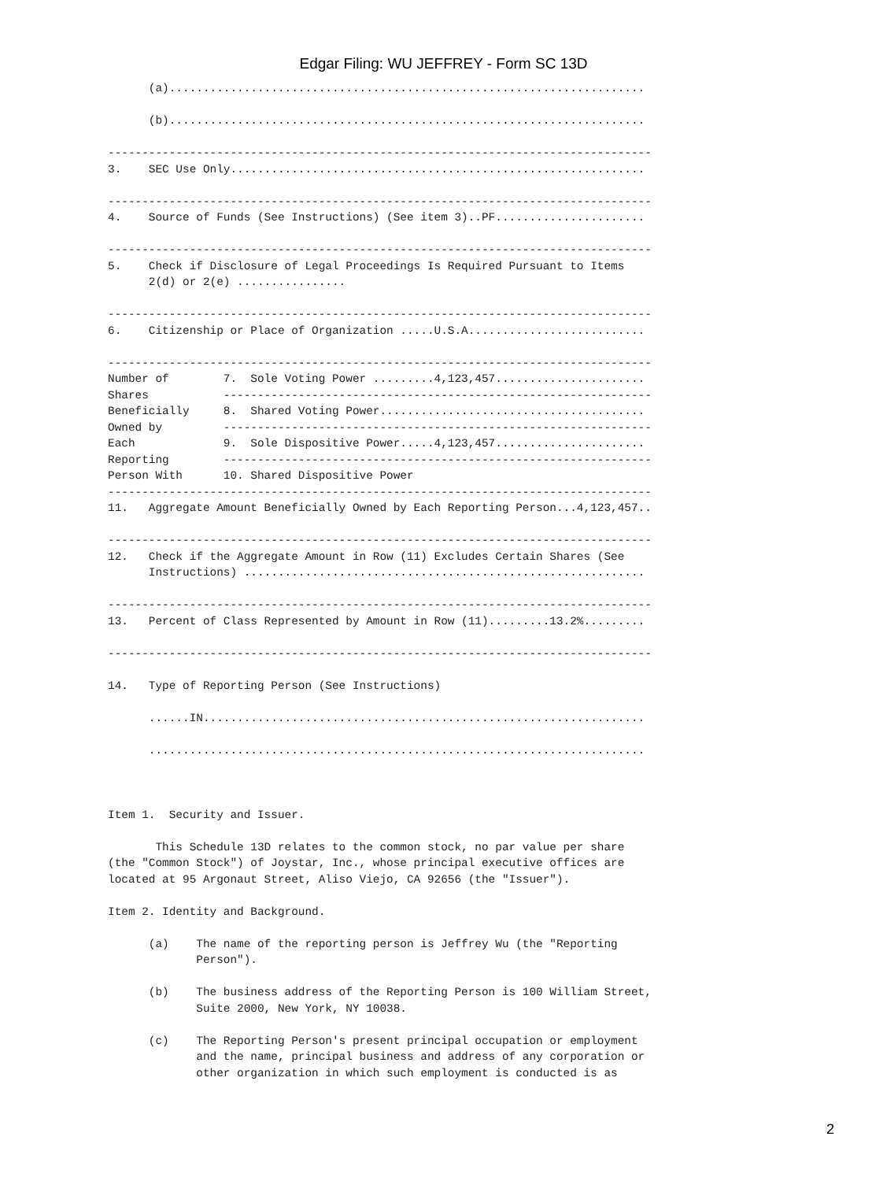Edgar Filing: WU JEFFREY - Form SC 13D
      (a)......................................................................

      (b)......................................................................

--------------------------------------------------------------------------------
3.    SEC Use Only.............................................................

--------------------------------------------------------------------------------
4.    Source of Funds (See Instructions) (See item 3)..PF......................

--------------------------------------------------------------------------------
5.    Check if Disclosure of Legal Proceedings Is Required Pursuant to Items
      2(d) or 2(e) ................

--------------------------------------------------------------------------------
6.    Citizenship or Place of Organization .....U.S.A..........................

--------------------------------------------------------------------------------
Number of        7.  Sole Voting Power .........4,123,457......................
Shares           ---------------------------------------------------------------
Beneficially     8.  Shared Voting Power.......................................
Owned by         ---------------------------------------------------------------
Each             9.  Sole Dispositive Power.....4,123,457......................
Reporting        ---------------------------------------------------------------
Person With      10. Shared Dispositive Power
--------------------------------------------------------------------------------
11.   Aggregate Amount Beneficially Owned by Each Reporting Person...4,123,457..

--------------------------------------------------------------------------------
12.   Check if the Aggregate Amount in Row (11) Excludes Certain Shares (See
      Instructions) ...........................................................

--------------------------------------------------------------------------------
13.   Percent of Class Represented by Amount in Row (11).........13.2%.........

--------------------------------------------------------------------------------

14.   Type of Reporting Person (See Instructions)

      ......IN.................................................................

      .........................................................................



Item 1.  Security and Issuer.

       This Schedule 13D relates to the common stock, no par value per share
(the "Common Stock") of Joystar, Inc., whose principal executive offices are
located at 95 Argonaut Street, Aliso Viejo, CA 92656 (the "Issuer").

Item 2. Identity and Background.

      (a)    The name of the reporting person is Jeffrey Wu (the "Reporting
             Person").

      (b)    The business address of the Reporting Person is 100 William Street,
             Suite 2000, New York, NY 10038.

      (c)    The Reporting Person's present principal occupation or employment
             and the name, principal business and address of any corporation or
             other organization in which such employment is conducted is as
2